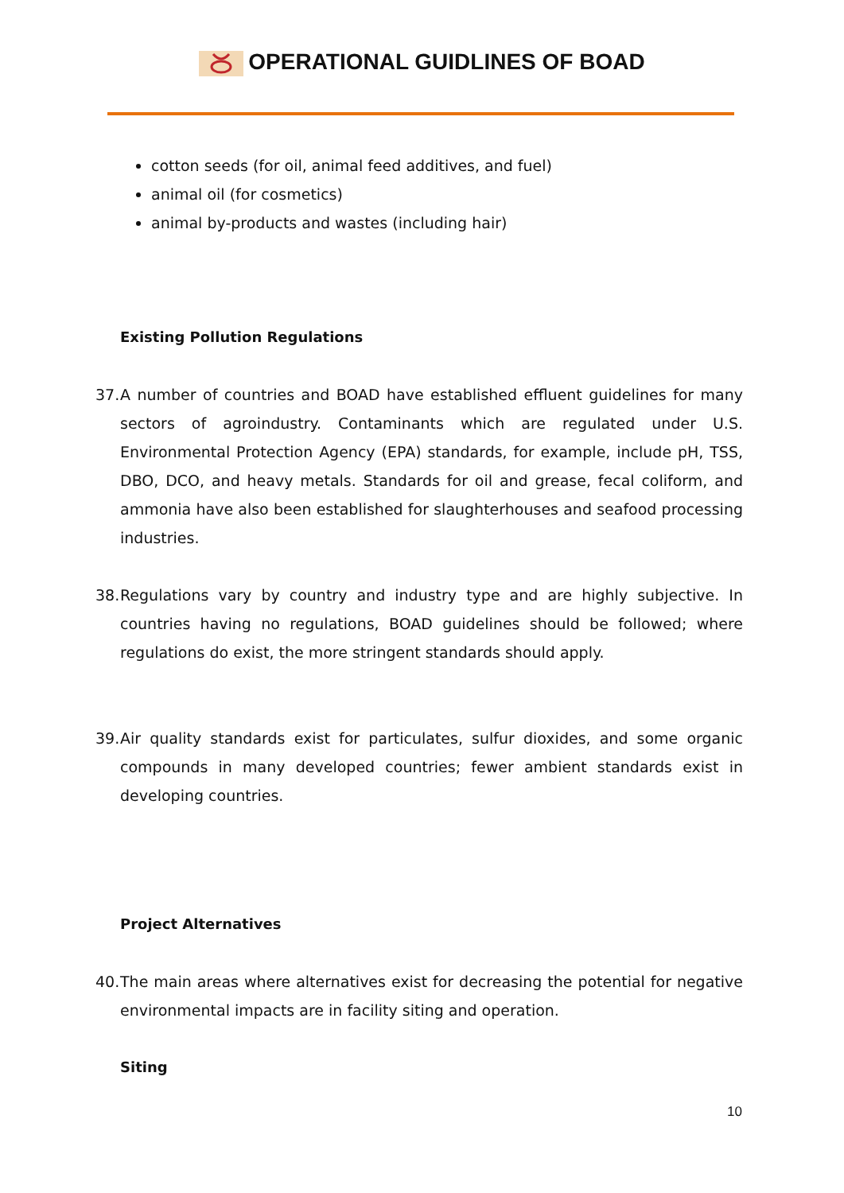OPERATIONAL GUIDLINES OF BOAD
cotton seeds (for oil, animal feed additives, and fuel)
animal oil (for cosmetics)
animal by-products and wastes (including hair)
Existing Pollution Regulations
37. A number of countries and BOAD have established effluent guidelines for many sectors of agroindustry. Contaminants which are regulated under U.S. Environmental Protection Agency (EPA) standards, for example, include pH, TSS, DBO, DCO, and heavy metals. Standards for oil and grease, fecal coliform, and ammonia have also been established for slaughterhouses and seafood processing industries.
38. Regulations vary by country and industry type and are highly subjective. In countries having no regulations, BOAD guidelines should be followed; where regulations do exist, the more stringent standards should apply.
39. Air quality standards exist for particulates, sulfur dioxides, and some organic compounds in many developed countries; fewer ambient standards exist in developing countries.
Project Alternatives
40. The main areas where alternatives exist for decreasing the potential for negative environmental impacts are in facility siting and operation.
Siting
10